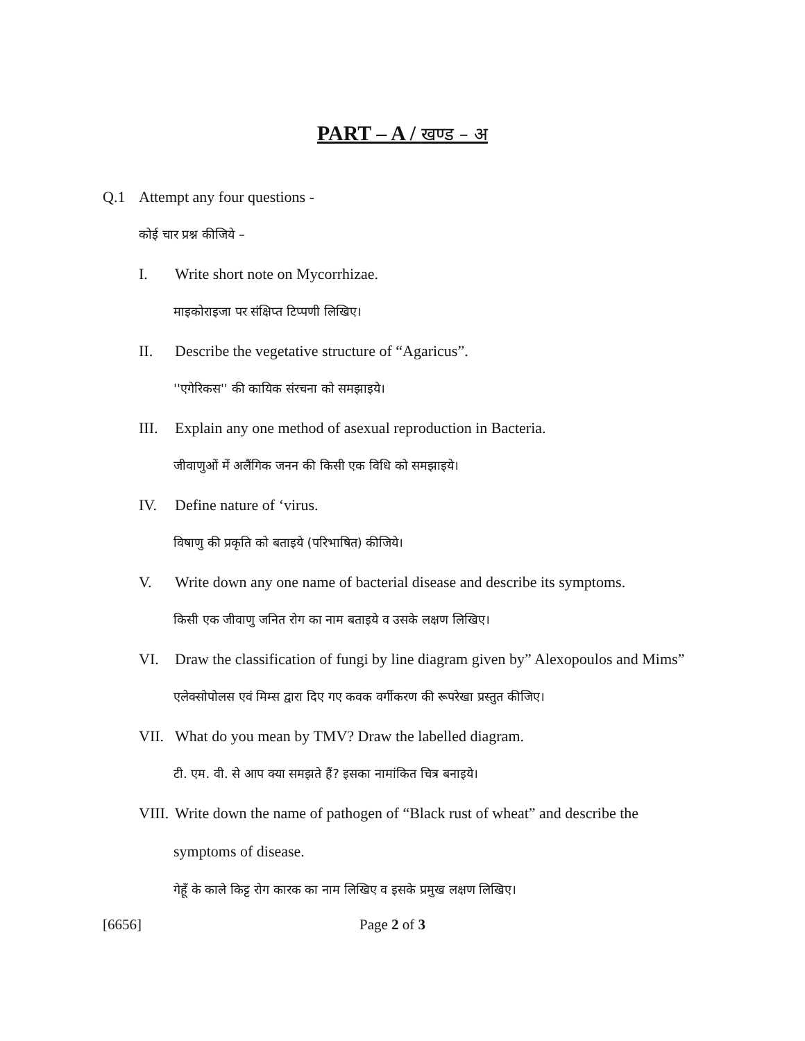PART – A / खण्ड – अ
Q.1 Attempt any four questions -
कोई चार प्रश्न कीजिये –
I. Write short note on Mycorrhizae.
माइकोराइजा पर संक्षिप्त टिप्पणी लिखिए।
II. Describe the vegetative structure of “Agaricus”.
''एगेरिकस'' की कायिक संरचना को समझाइये।
III. Explain any one method of asexual reproduction in Bacteria.
जीवाणुओं में अलैंगिक जनन की किसी एक विधि को समझाइये।
IV. Define nature of ‘virus.
विषाणु की प्रकृति को बताइये (परिभाषित) कीजिये।
V. Write down any one name of bacterial disease and describe its symptoms.
किसी एक जीवाणु जनित रोग का नाम बताइये व उसके लक्षण लिखिए।
VI. Draw the classification of fungi by line diagram given by” Alexopoulos and Mims”
एलेक्सोपोलस एवं मिम्स द्वारा दिए गए कवक वर्गीकरण की रूपरेखा प्रस्तुत कीजिए।
VII. What do you mean by TMV? Draw the labelled diagram.
टी. एम. वी. से आप क्या समझते हैं? इसका नामांकित चित्र बनाइये।
VIII. Write down the name of pathogen of “Black rust of wheat” and describe the
symptoms of disease.
गेहूँ के काले किट्ट रोग कारक का नाम लिखिए व इसके प्रमुख लक्षण लिखिए।
[6656] Page 2 of 3